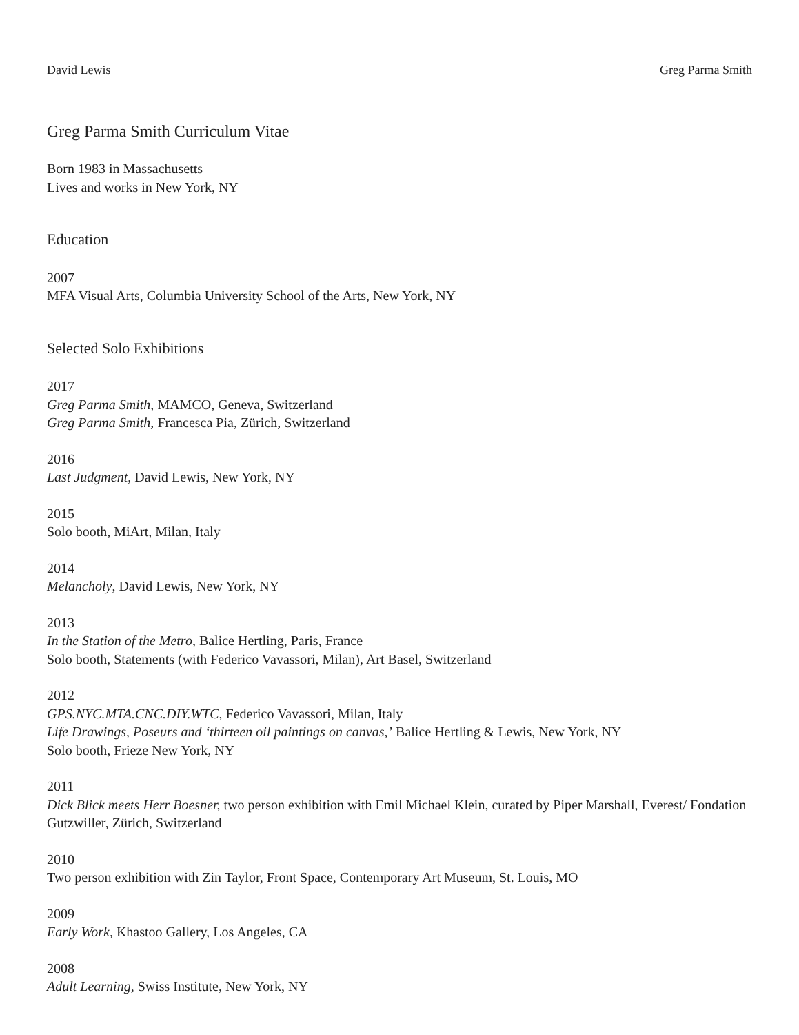David Lewis Greg Parma Smith
Greg Parma Smith Curriculum Vitae
Born 1983 in Massachusetts
Lives and works in New York, NY
Education
2007
MFA Visual Arts, Columbia University School of the Arts, New York, NY
Selected Solo Exhibitions
2017
Greg Parma Smith, MAMCO, Geneva, Switzerland
Greg Parma Smith, Francesca Pia, Zürich, Switzerland
2016
Last Judgment, David Lewis, New York, NY
2015
Solo booth, MiArt, Milan, Italy
2014
Melancholy, David Lewis, New York, NY
2013
In the Station of the Metro, Balice Hertling, Paris, France
Solo booth, Statements (with Federico Vavassori, Milan), Art Basel, Switzerland
2012
GPS.NYC.MTA.CNC.DIY.WTC, Federico Vavassori, Milan, Italy
Life Drawings, Poseurs and ‘thirteen oil paintings on canvas,’ Balice Hertling & Lewis, New York, NY
Solo booth, Frieze New York, NY
2011
Dick Blick meets Herr Boesner, two person exhibition with Emil Michael Klein, curated by Piper Marshall, Everest/ Fondation Gutzwiller, Zürich, Switzerland
2010
Two person exhibition with Zin Taylor, Front Space, Contemporary Art Museum, St. Louis, MO
2009
Early Work, Khastoo Gallery, Los Angeles, CA
2008
Adult Learning, Swiss Institute, New York, NY